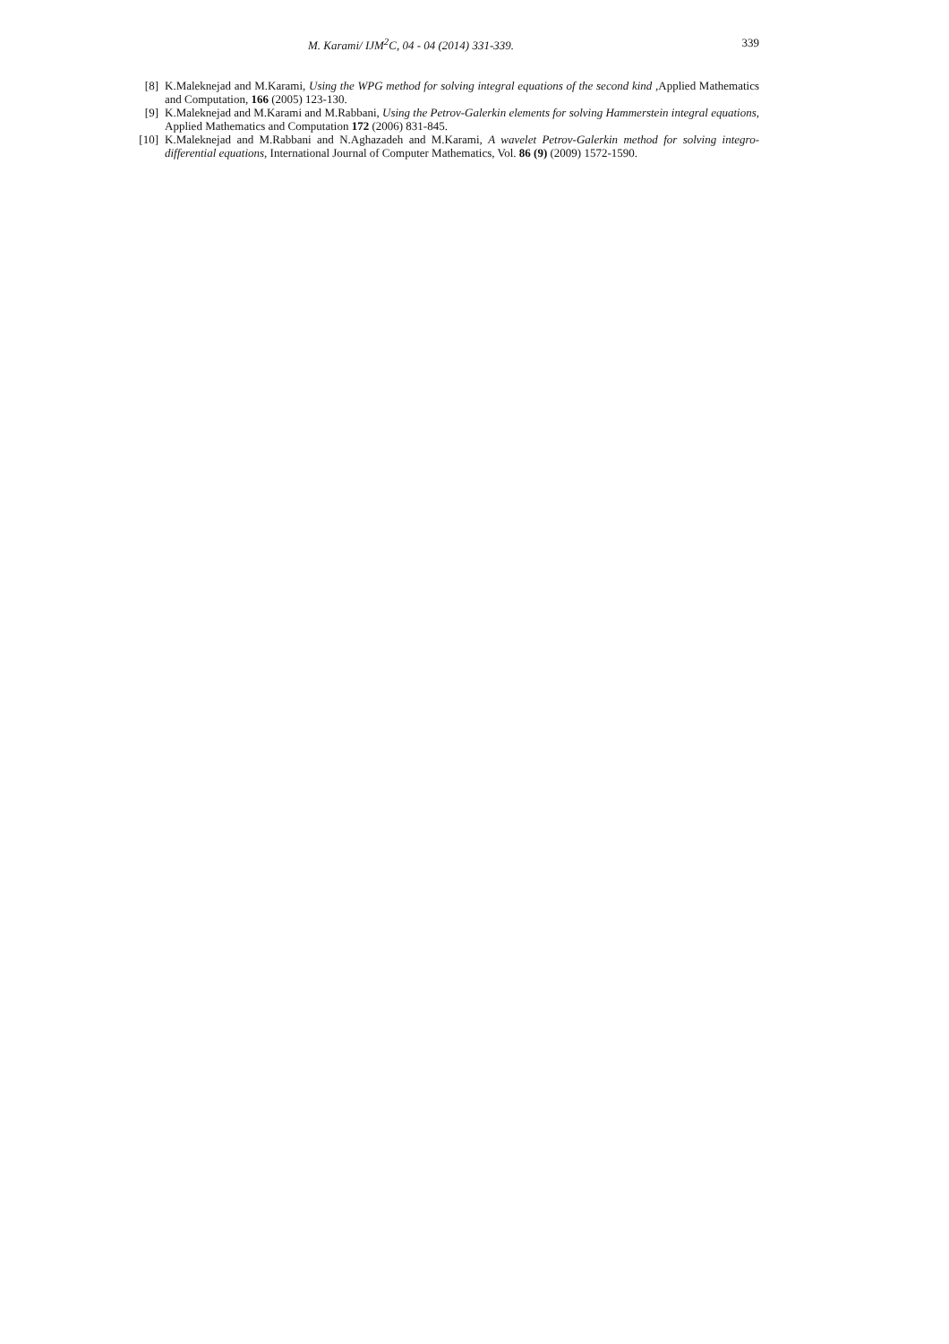M. Karami/ IJM<sup>2</sup>C, 04 - 04 (2014) 331-339. 339
[8]
K.Maleknejad and M.Karami, Using the WPG method for solving integral equations of the second kind ,Applied Mathematics and Computation, 166 (2005) 123-130.
[9]
K.Maleknejad and M.Karami and M.Rabbani, Using the Petrov-Galerkin elements for solving Hammerstein integral equations, Applied Mathematics and Computation 172 (2006) 831-845.
[10]
K.Maleknejad and M.Rabbani and N.Aghazadeh and M.Karami, A wavelet Petrov-Galerkin method for solving integro-differential equations, International Journal of Computer Mathematics, Vol. 86 (9) (2009) 1572-1590.